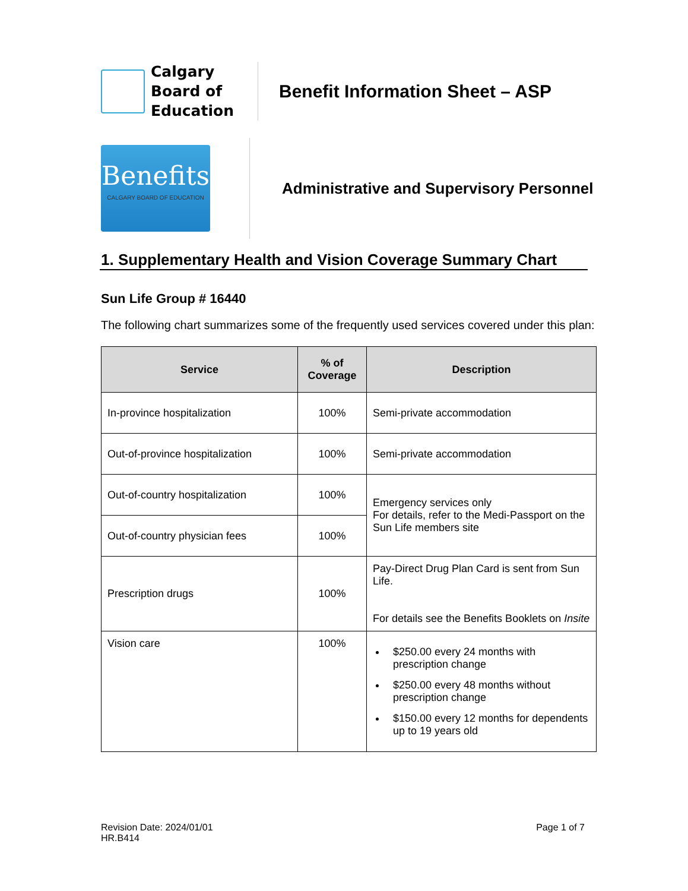Calgary Board of Education
Benefit Information Sheet – ASP
Benefits
CALGARY BOARD OF EDUCATION
Administrative and Supervisory Personnel
1. Supplementary Health and Vision Coverage Summary Chart
Sun Life Group # 16440
The following chart summarizes some of the frequently used services covered under this plan:
| Service | % of Coverage | Description |
| --- | --- | --- |
| In-province hospitalization | 100% | Semi-private accommodation |
| Out-of-province hospitalization | 100% | Semi-private accommodation |
| Out-of-country hospitalization | 100% | Emergency services only For details, refer to the Medi-Passport on the Sun Life members site |
| Out-of-country physician fees | 100% | |
| Prescription drugs | 100% | Pay-Direct Drug Plan Card is sent from Sun Life. For details see the Benefits Booklets on Insite |
| Vision care | 100% | $250.00 every 24 months with prescription change $250.00 every 48 months without prescription change $150.00 every 12 months for dependents up to 19 years old |
Revision Date: 2024/01/01
HR.B414
Page 1 of 7